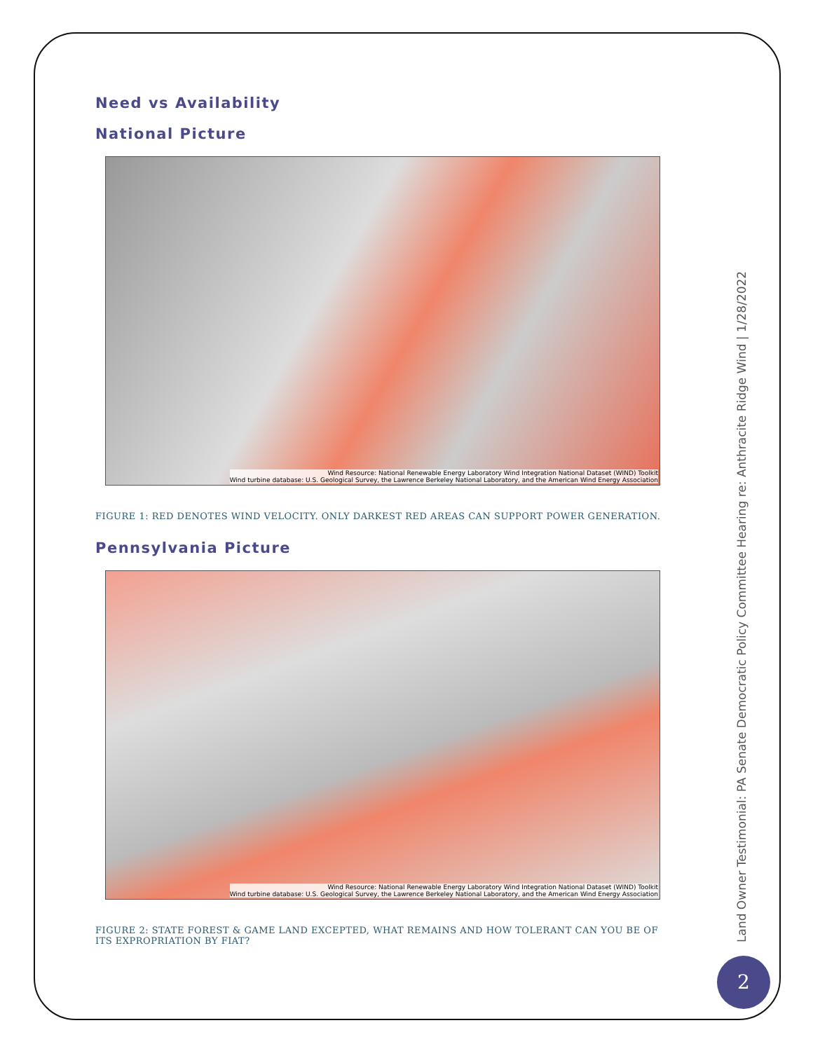Need vs Availability
National Picture
Wind Resource: National Renewable Energy Laboratory Wind Integration National Dataset (WIND) Toolkit
Wind turbine database: U.S. Geological Survey, the Lawrence Berkeley National Laboratory, and the American Wind Energy Association
FIGURE 1: RED DENOTES WIND VELOCITY. ONLY DARKEST RED AREAS CAN SUPPORT POWER GENERATION.
Pennsylvania Picture
Wind Resource: National Renewable Energy Laboratory Wind Integration National Dataset (WIND) Toolkit
Wind turbine database: U.S. Geological Survey, the Lawrence Berkeley National Laboratory, and the American Wind Energy Association
FIGURE 2: STATE FOREST & GAME LAND EXCEPTED, WHAT REMAINS AND HOW TOLERANT CAN YOU BE OF ITS EXPROPRIATION BY FIAT?
Land Owner Testimonial: PA Senate Democratic Policy Committee Hearing re: Anthracite Ridge Wind | 1/28/2022
2